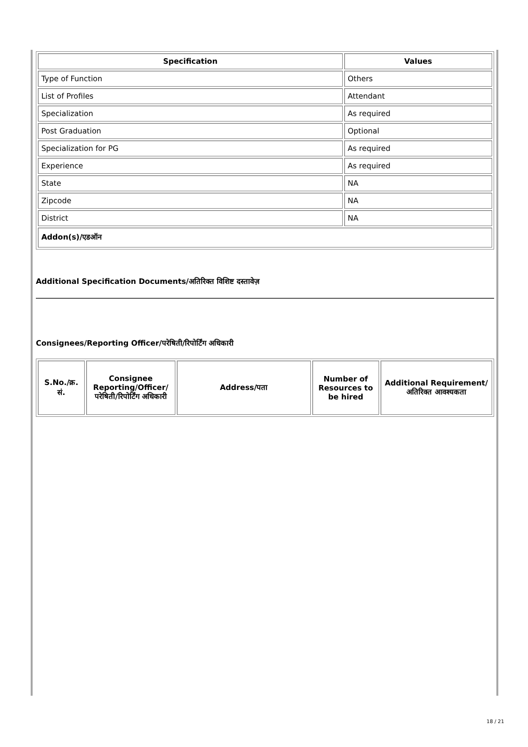| Specification | Values |
| --- | --- |
| Type of Function | Others |
| List of Profiles | Attendant |
| Specialization | As required |
| Post Graduation | Optional |
| Specialization for PG | As required |
| Experience | As required |
| State | NA |
| Zipcode | NA |
| District | NA |
| Addon(s)/एडऑन | |
Additional Specification Documents/अतिरिक्त विशिष्ट दस्तावेज़
Consignees/Reporting Officer/परेषिती/रिपोर्टिंग अधिकारी
| S.No./क्र. सं. | Consignee Reporting/Officer/ परेषिती/रिपोर्टिंग अधिकारी | Address/पता | Number of Resources to be hired | Additional Requirement/अतिरिक्त आवश्यकता |
| --- | --- | --- | --- | --- |
18 / 21